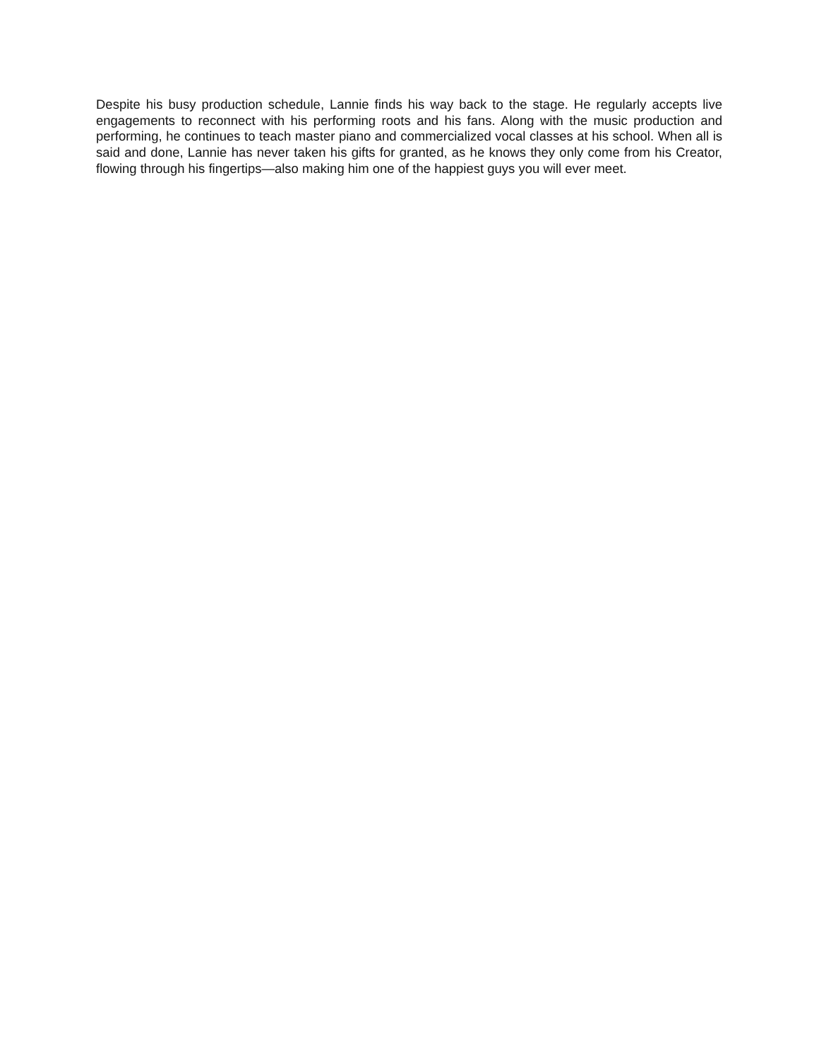Despite his busy production schedule, Lannie finds his way back to the stage. He regularly accepts live engagements to reconnect with his performing roots and his fans. Along with the music production and performing, he continues to teach master piano and commercialized vocal classes at his school. When all is said and done, Lannie has never taken his gifts for granted, as he knows they only come from his Creator, flowing through his fingertips—also making him one of the happiest guys you will ever meet.